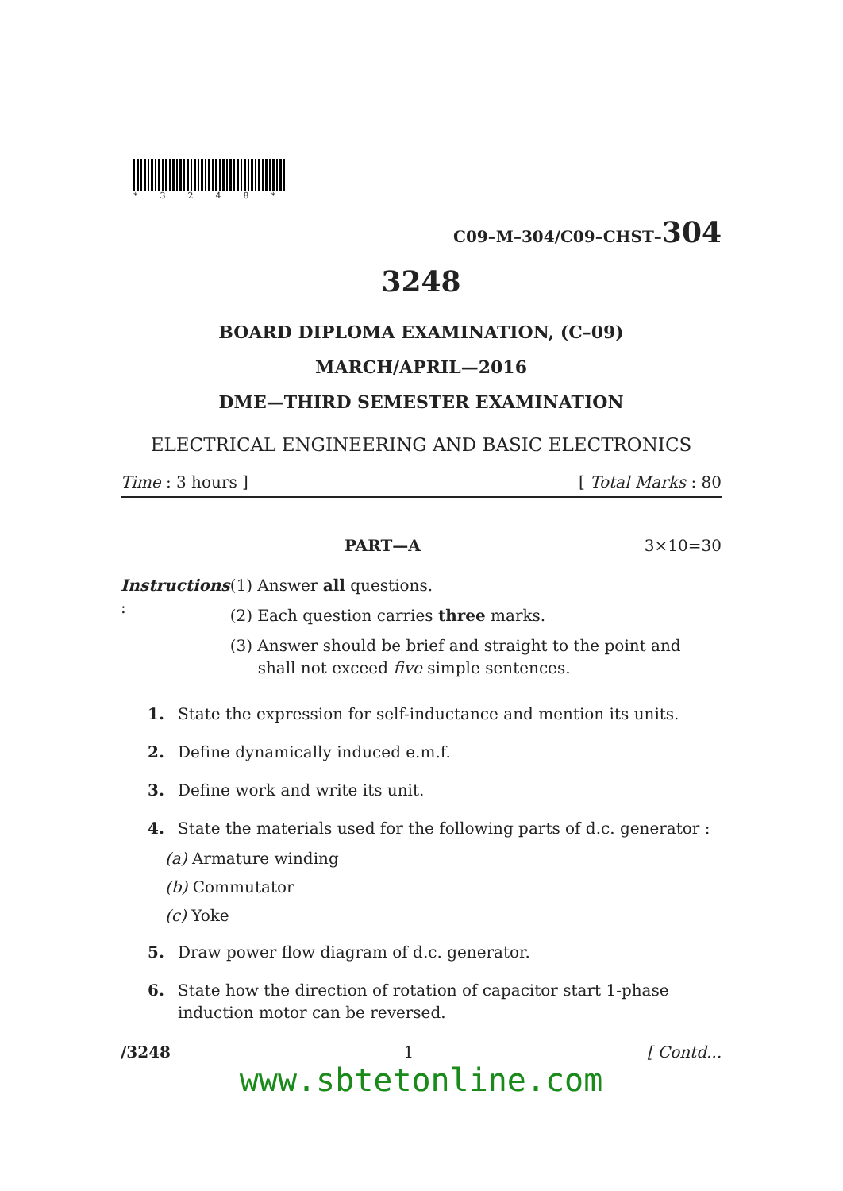*3248*
C09–M–304/C09–CHST–304
3248
BOARD DIPLOMA EXAMINATION, (C–09)
MARCH/APRIL—2016
DME—THIRD SEMESTER EXAMINATION
ELECTRICAL ENGINEERING AND BASIC ELECTRONICS
Time : 3 hours ] [ Total Marks : 80
PART—A 3×10=30
Instructions :
(1) Answer all questions.
(2) Each question carries three marks.
(3) Answer should be brief and straight to the point and shall not exceed five simple sentences.
1. State the expression for self-inductance and mention its units.
2. Define dynamically induced e.m.f.
3. Define work and write its unit.
4. State the materials used for the following parts of d.c. generator :
(a) Armature winding
(b) Commutator
(c) Yoke
5. Draw power flow diagram of d.c. generator.
6. State how the direction of rotation of capacitor start 1-phase induction motor can be reversed.
/3248 1 [ Contd...
www.sbtetonline.com